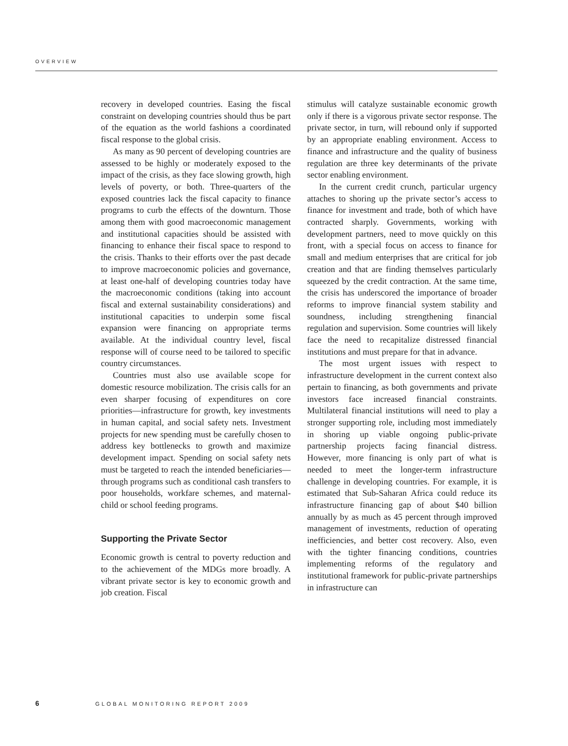OVERVIEW
recovery in developed countries. Easing the fiscal constraint on developing countries should thus be part of the equation as the world fashions a coordinated fiscal response to the global crisis.
As many as 90 percent of developing countries are assessed to be highly or moderately exposed to the impact of the crisis, as they face slowing growth, high levels of poverty, or both. Three-quarters of the exposed countries lack the fiscal capacity to finance programs to curb the effects of the downturn. Those among them with good macroeconomic management and institutional capacities should be assisted with financing to enhance their fiscal space to respond to the crisis. Thanks to their efforts over the past decade to improve macroeconomic policies and governance, at least one-half of developing countries today have the macroeconomic conditions (taking into account fiscal and external sustainability considerations) and institutional capacities to underpin some fiscal expansion were financing on appropriate terms available. At the individual country level, fiscal response will of course need to be tailored to specific country circumstances.
Countries must also use available scope for domestic resource mobilization. The crisis calls for an even sharper focusing of expenditures on core priorities—infrastructure for growth, key investments in human capital, and social safety nets. Investment projects for new spending must be carefully chosen to address key bottlenecks to growth and maximize development impact. Spending on social safety nets must be targeted to reach the intended beneficiaries—through programs such as conditional cash transfers to poor households, workfare schemes, and maternal-child or school feeding programs.
Supporting the Private Sector
Economic growth is central to poverty reduction and to the achievement of the MDGs more broadly. A vibrant private sector is key to economic growth and job creation. Fiscal
stimulus will catalyze sustainable economic growth only if there is a vigorous private sector response. The private sector, in turn, will rebound only if supported by an appropriate enabling environment. Access to finance and infrastructure and the quality of business regulation are three key determinants of the private sector enabling environment.
In the current credit crunch, particular urgency attaches to shoring up the private sector’s access to finance for investment and trade, both of which have contracted sharply. Governments, working with development partners, need to move quickly on this front, with a special focus on access to finance for small and medium enterprises that are critical for job creation and that are finding themselves particularly squeezed by the credit contraction. At the same time, the crisis has underscored the importance of broader reforms to improve financial system stability and soundness, including strengthening financial regulation and supervision. Some countries will likely face the need to recapitalize distressed financial institutions and must prepare for that in advance.
The most urgent issues with respect to infrastructure development in the current context also pertain to financing, as both governments and private investors face increased financial constraints. Multilateral financial institutions will need to play a stronger supporting role, including most immediately in shoring up viable ongoing public-private partnership projects facing financial distress. However, more financing is only part of what is needed to meet the longer-term infrastructure challenge in developing countries. For example, it is estimated that Sub-Saharan Africa could reduce its infrastructure financing gap of about $40 billion annually by as much as 45 percent through improved management of investments, reduction of operating inefficiencies, and better cost recovery. Also, even with the tighter financing conditions, countries implementing reforms of the regulatory and institutional framework for public-private partnerships in infrastructure can
6 GLOBAL MONITORING REPORT 2009